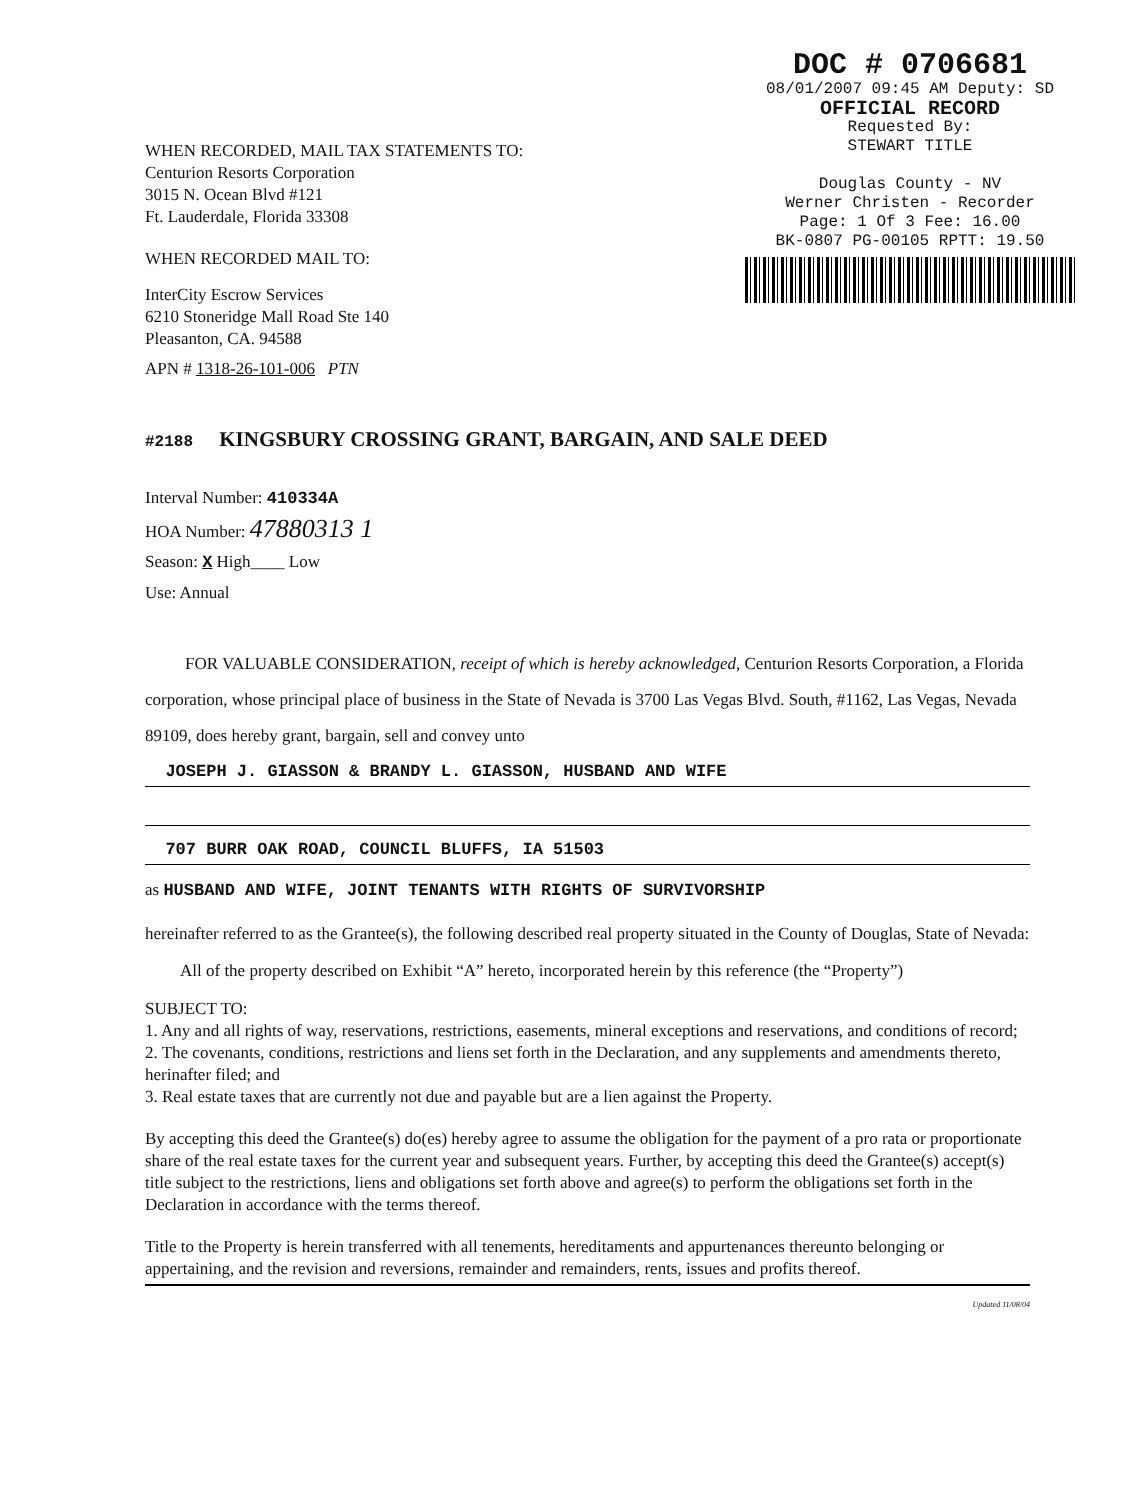DOC # 0706681
08/01/2007 09:45 AM Deputy: SD
OFFICIAL RECORD
Requested By:
STEWART TITLE
Douglas County - NV
Werner Christen - Recorder
Page: 1 Of 3 Fee: 16.00
BK-0807 PG-00105 RPTT: 19.50
WHEN RECORDED, MAIL TAX STATEMENTS TO:
Centurion Resorts Corporation
3015 N. Ocean Blvd #121
Ft. Lauderdale, Florida 33308
WHEN RECORDED MAIL TO:
InterCity Escrow Services
6210 Stoneridge Mall Road Ste 140
Pleasanton, CA. 94588
APN # 1318-26-101-006 PTN
#2188 KINGSBURY CROSSING GRANT, BARGAIN, AND SALE DEED
Interval Number: 410334A
HOA Number: 47880313 1
Season: X High____ Low
Use: Annual
FOR VALUABLE CONSIDERATION, receipt of which is hereby acknowledged, Centurion Resorts Corporation, a Florida corporation, whose principal place of business in the State of Nevada is 3700 Las Vegas Blvd. South, #1162, Las Vegas, Nevada 89109, does hereby grant, bargain, sell and convey unto
JOSEPH J. GIASSON & BRANDY L. GIASSON, HUSBAND AND WIFE
707 BURR OAK ROAD, COUNCIL BLUFFS, IA 51503
as HUSBAND AND WIFE, JOINT TENANTS WITH RIGHTS OF SURVIVORSHIP
hereinafter referred to as the Grantee(s), the following described real property situated in the County of Douglas, State of Nevada:
All of the property described on Exhibit “A” hereto, incorporated herein by this reference (the “Property”)
SUBJECT TO:
1. Any and all rights of way, reservations, restrictions, easements, mineral exceptions and reservations, and conditions of record;
2. The covenants, conditions, restrictions and liens set forth in the Declaration, and any supplements and amendments thereto, herinafter filed; and
3. Real estate taxes that are currently not due and payable but are a lien against the Property.
By accepting this deed the Grantee(s) do(es) hereby agree to assume the obligation for the payment of a pro rata or proportionate share of the real estate taxes for the current year and subsequent years. Further, by accepting this deed the Grantee(s) accept(s) title subject to the restrictions, liens and obligations set forth above and agree(s) to perform the obligations set forth in the Declaration in accordance with the terms thereof.
Title to the Property is herein transferred with all tenements, hereditaments and appurtenances thereunto belonging or appertaining, and the revision and reversions, remainder and remainders, rents, issues and profits thereof.
Updated 11/08/04